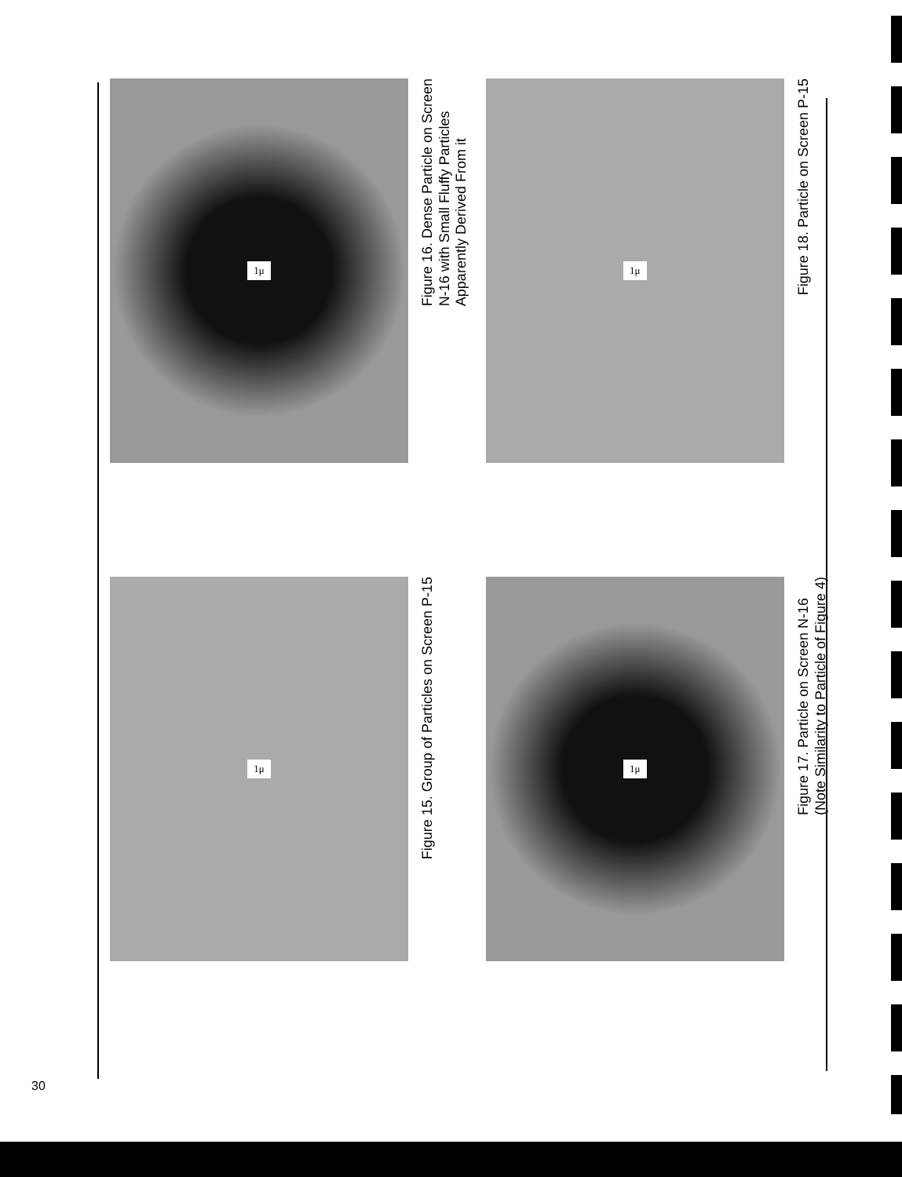1μ
Figure 16. Dense Particle on Screen
N-16 with Small Fluffy Particles
Apparently Derived From it
1μ
Figure 18. Particle on Screen P-15
1μ
Figure 15. Group of Particles on Screen P-15
1μ
Figure 17. Particle on Screen N-16
(Note Similarity to Particle of Figure 4)
30